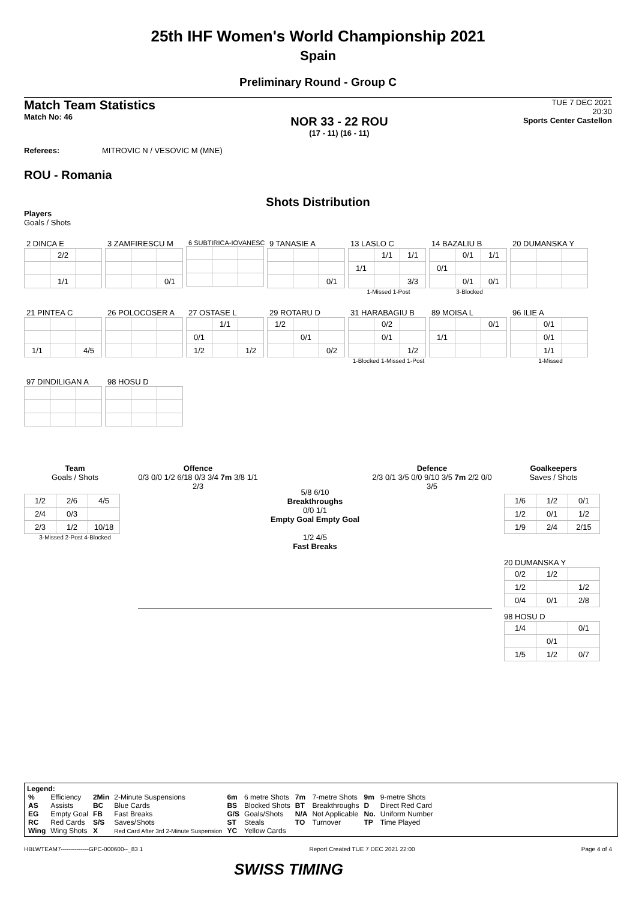25th IHF Women's World Championship 2021
Spain
Preliminary Round - Group C
Match Team Statistics
Match No: 46
NOR 33 - 22 ROU
(17 - 11) (16 - 11)
TUE 7 DEC 2021
20:30
Sports Center Castellon
Referees: MITROVIC N / VESOVIC M (MNE)
ROU - Romania
Shots Distribution
Players
Goals / Shots
2 DINCA E
| | 2/2 | |
| | 1/1 | |
3 ZAMFIRESCU M
| | | 0/1 |
6 SUBTIRICA-IOVANESC
9 TANASIE A
| | | 0/1 |
13 LASLO C
| | 1/1 | 1/1 |
| 1/1 | | |
| | | 3/3 |
1-Missed 1-Post
14 BAZALIU B
| | 0/1 | 1/1 |
| 0/1 | | |
| | 0/1 | 0/1 |
3-Blocked
20 DUMANSKA Y
21 PINTEA C
| 1/1 | | 4/5 |
26 POLOCOSER A
27 OSTASE L
| | 1/1 | |
| 0/1 | | |
| 1/2 | | 1/2 |
29 ROTARU D
| 1/2 | | |
| | 0/1 | |
| | | 0/2 |
31 HARABAGIU B
| | 0/2 | |
| | 0/1 | |
| | | 1/2 |
1-Blocked 1-Missed 1-Post
89 MOISA L
| | | 0/1 |
| 1/1 | | |
96 ILIE A
| | 0/1 | |
| | 0/1 | |
| | 1/1 | |
1-Missed
97 DINDILIGAN A
98 HOSU D
Team
Goals / Shots
| 1/2 | 2/6 | 4/5 |
| 2/4 | 0/3 | |
| 2/3 | 1/2 | 10/18 |
3-Missed 2-Post 4-Blocked
Offence
0/3 0/0 1/2 6/18 0/3 3/4 7m 3/8 1/1 2/3
5/8 6/10
Breakthroughs
0/0 1/1
Empty Goal Empty Goal
1/2 4/5
Fast Breaks
Defence
2/3 0/1 3/5 0/0 9/10 3/5 7m 2/2 0/0 3/5
Goalkeepers
Saves / Shots
| 1/6 | 1/2 | 0/1 |
| 1/2 | 0/1 | 1/2 |
| 1/9 | 2/4 | 2/15 |
20 DUMANSKA Y
| 0/2 | 1/2 | |
| 1/2 | | 1/2 |
| 0/4 | 0/1 | 2/8 |
98 HOSU D
| 1/4 | | 0/1 |
| | 0/1 | |
| 1/5 | 1/2 | 0/7 |
Legend:
| % | Efficiency | 2Min | 2-Minute Suspensions | 6m | 6 metre Shots | 7m | 7-metre Shots | 9m | 9-metre Shots |
| AS | Assists | BC | Blue Cards | BS | Blocked Shots | BT | Breakthroughs | D | Direct Red Card |
| EG | Empty Goal | FB | Fast Breaks | G/S | Goals/Shots | N/A | Not Applicable | No. | Uniform Number |
| RC | Red Cards | S/S | Saves/Shots | ST | Steals | TO | Turnover | TP | Time Played |
| Wing | Wing Shots | X | Red Card After 3rd 2-Minute Suspension | YC | Yellow Cards | | | | |
HBLWTEAM7--------------GPC-000600--_83 1 Report Created TUE 7 DEC 2021 22:00 Page 4 of 4
SWISS TIMING